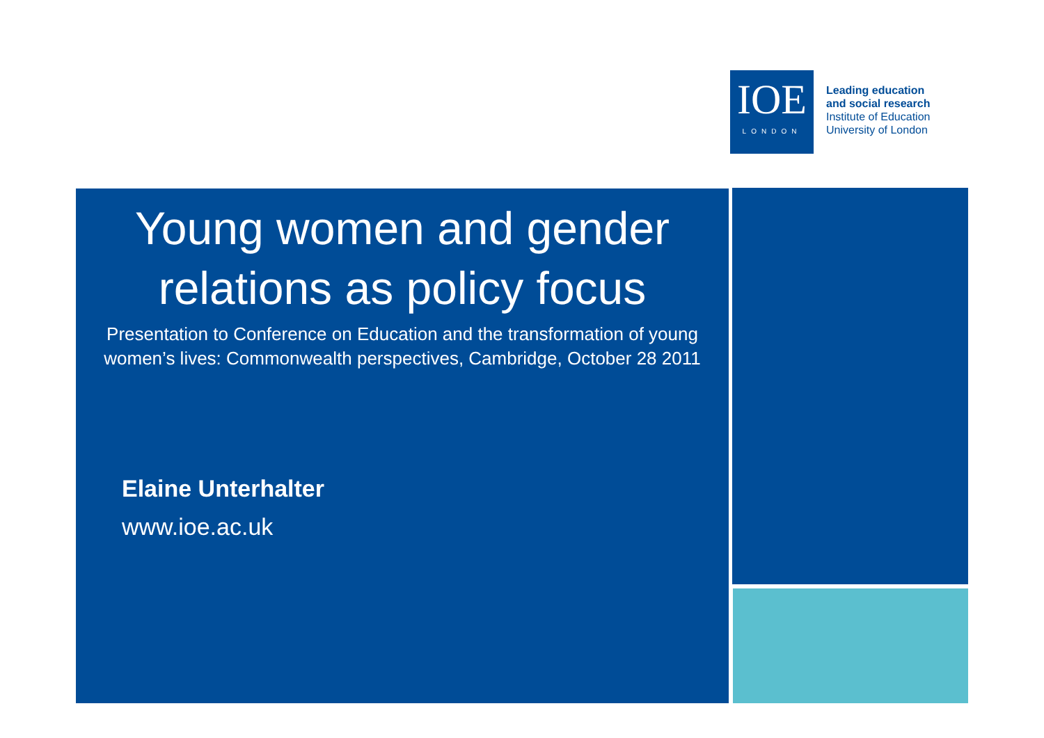IOE
LONDON
Leading education
and social research
Institute of Education
University of London
Young women and gender relations as policy focus
Presentation to Conference on Education and the transformation of young women’s lives: Commonwealth perspectives, Cambridge, October 28 2011
Elaine Unterhalter
www.ioe.ac.uk